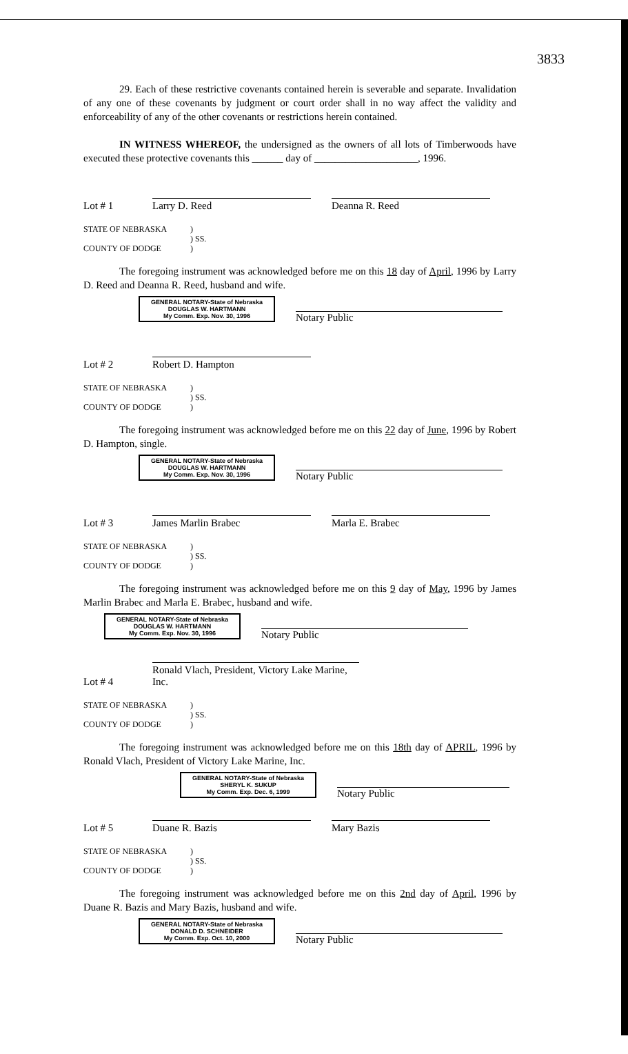3833
29. Each of these restrictive covenants contained herein is severable and separate. Invalidation of any one of these covenants by judgment or court order shall in no way affect the validity and enforceability of any of the other covenants or restrictions herein contained.
IN WITNESS WHEREOF, the undersigned as the owners of all lots of Timberwoods have executed these protective covenants this ______ day of ____________________, 1996.
Lot # 1 Larry D. Reed Deanna R. Reed
STATE OF NEBRASKA)
) SS.
COUNTY OF DODGE)
The foregoing instrument was acknowledged before me on this 18 day of April, 1996 by Larry D. Reed and Deanna R. Reed, husband and wife.
GENERAL NOTARY-State of Nebraska
DOUGLAS W. HARTMANN
My Comm. Exp. Nov. 30, 1996 Notary Public
Lot # 2 Robert D. Hampton
STATE OF NEBRASKA)
) SS.
COUNTY OF DODGE)
The foregoing instrument was acknowledged before me on this 22 day of June, 1996 by Robert D. Hampton, single.
GENERAL NOTARY-State of Nebraska
DOUGLAS W. HARTMANN
My Comm. Exp. Nov. 30, 1996 Notary Public
Lot # 3 James Marlin Brabec Marla E. Brabec
STATE OF NEBRASKA)
) SS.
COUNTY OF DODGE)
The foregoing instrument was acknowledged before me on this 9 day of May, 1996 by James Marlin Brabec and Marla E. Brabec, husband and wife.
GENERAL NOTARY-State of Nebraska
DOUGLAS W. HARTMANN
My Comm. Exp. Nov. 30, 1996 Notary Public
Lot # 4 Ronald Vlach, President, Victory Lake Marine, Inc.
STATE OF NEBRASKA)
) SS.
COUNTY OF DODGE)
The foregoing instrument was acknowledged before me on this 18th day of APRIL, 1996 by Ronald Vlach, President of Victory Lake Marine, Inc.
GENERAL NOTARY-State of Nebraska
SHERYL K. SUKUP
My Comm. Exp. Dec. 6, 1999 Notary Public
Lot # 5 Duane R. Bazis Mary Bazis
STATE OF NEBRASKA)
) SS.
COUNTY OF DODGE)
The foregoing instrument was acknowledged before me on this 2nd day of April, 1996 by Duane R. Bazis and Mary Bazis, husband and wife.
GENERAL NOTARY-State of Nebraska
DONALD D. SCHNEIDER
My Comm. Exp. Oct. 10, 2000 Notary Public